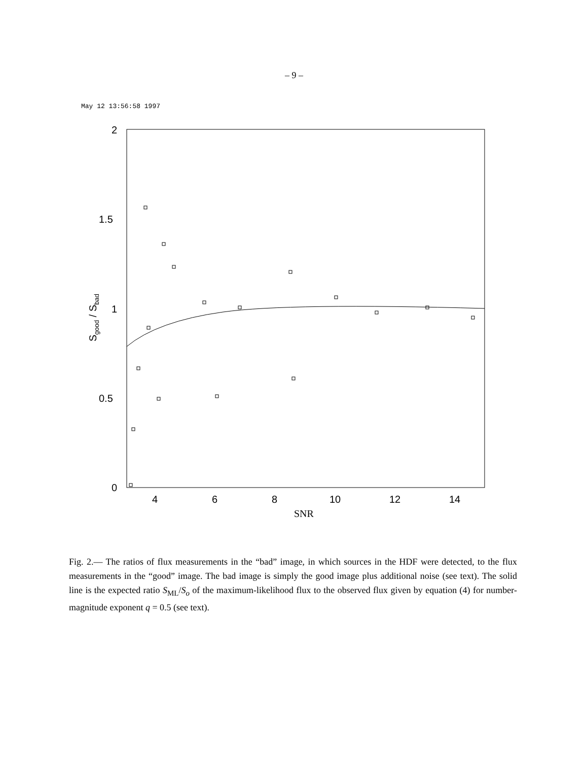– 9 –
May 12 13:56:58 1997
2
1.5
1
0.5
0
4
6
8
10
12
14
SNR
Sgood / Sbad
Fig. 2.— The ratios of flux measurements in the “bad” image, in which sources in the HDF were detected, to the flux measurements in the “good” image. The bad image is simply the good image plus additional noise (see text). The solid line is the expected ratio S<sub>ML</sub>/S<sub>o</sub> of the maximum-likelihood flux to the observed flux given by equation (4) for number-magnitude exponent q = 0.5 (see text).